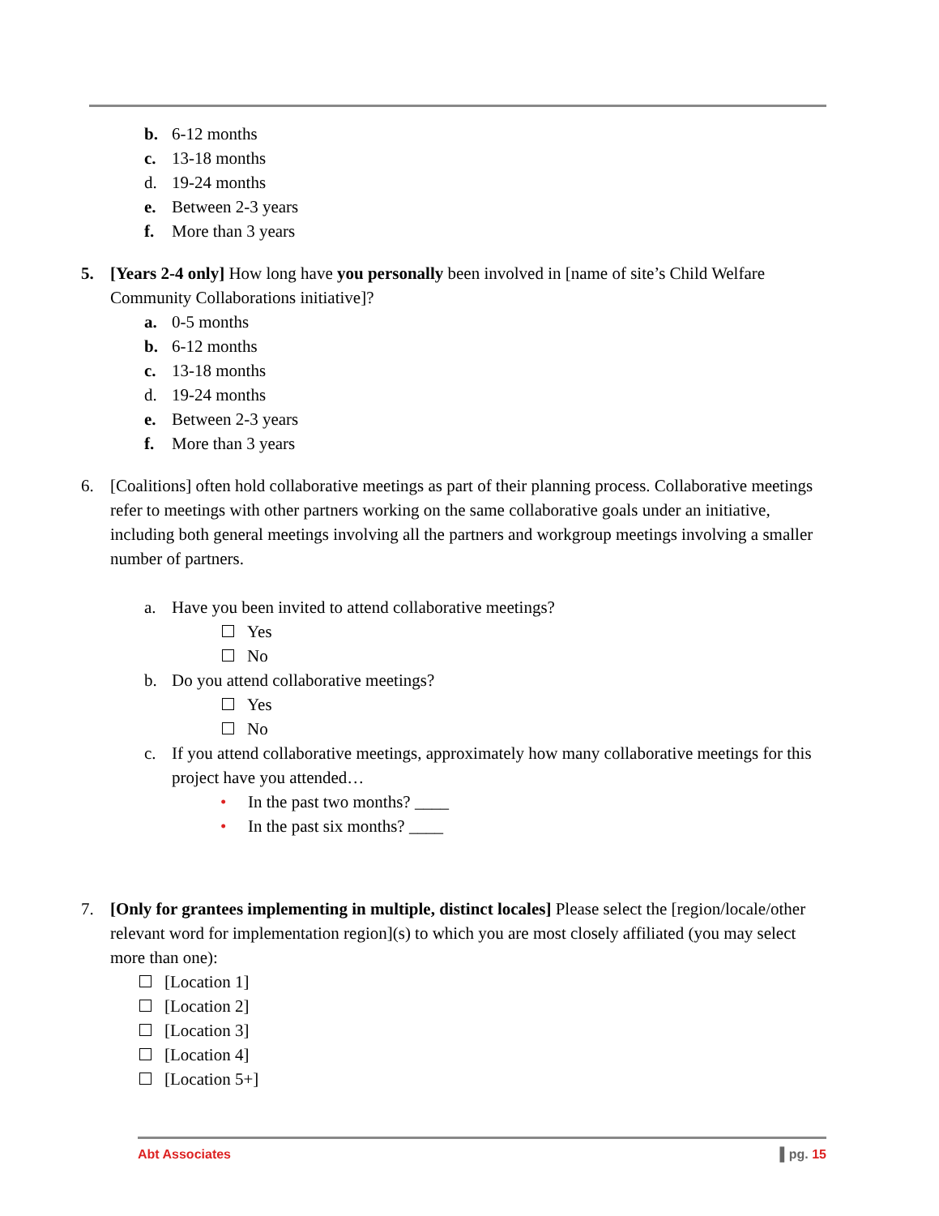b. 6-12 months
c. 13-18 months
d. 19-24 months
e. Between 2-3 years
f. More than 3 years
5. [Years 2-4 only] How long have you personally been involved in [name of site’s Child Welfare Community Collaborations initiative]?
a. 0-5 months
b. 6-12 months
c. 13-18 months
d. 19-24 months
e. Between 2-3 years
f. More than 3 years
6. [Coalitions] often hold collaborative meetings as part of their planning process. Collaborative meetings refer to meetings with other partners working on the same collaborative goals under an initiative, including both general meetings involving all the partners and workgroup meetings involving a smaller number of partners.
a. Have you been invited to attend collaborative meetings?
Yes
No
b. Do you attend collaborative meetings?
Yes
No
c. If you attend collaborative meetings, approximately how many collaborative meetings for this project have you attended…
• In the past two months? ____
• In the past six months? ____
7. [Only for grantees implementing in multiple, distinct locales] Please select the [region/locale/other relevant word for implementation region](s) to which you are most closely affiliated (you may select more than one):
[Location 1]
[Location 2]
[Location 3]
[Location 4]
[Location 5+]
Abt Associates ▌pg. 15